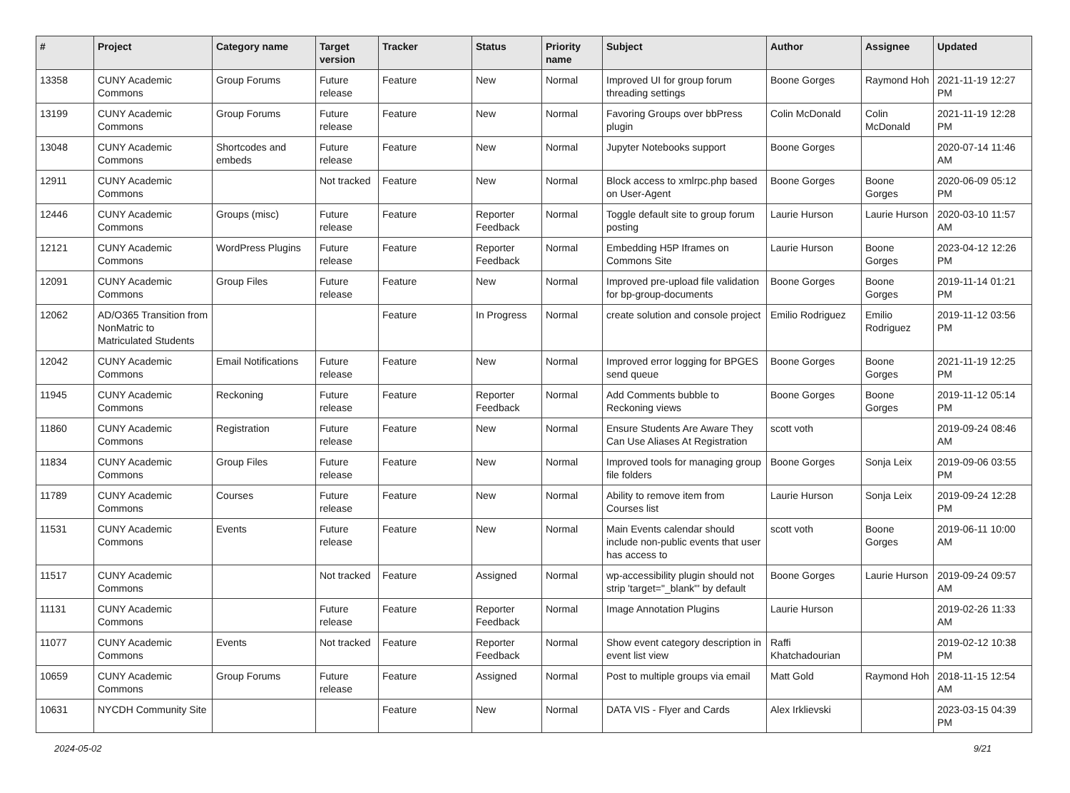| # | Project | Category name | Target version | Tracker | Status | Priority name | Subject | Author | Assignee | Updated |
| --- | --- | --- | --- | --- | --- | --- | --- | --- | --- | --- |
| 13358 | CUNY Academic Commons | Group Forums | Future release | Feature | New | Normal | Improved UI for group forum threading settings | Boone Gorges | Raymond Hoh | 2021-11-19 12:27 PM |
| 13199 | CUNY Academic Commons | Group Forums | Future release | Feature | New | Normal | Favoring Groups over bbPress plugin | Colin McDonald | Colin McDonald | 2021-11-19 12:28 PM |
| 13048 | CUNY Academic Commons | Shortcodes and embeds | Future release | Feature | New | Normal | Jupyter Notebooks support | Boone Gorges | | 2020-07-14 11:46 AM |
| 12911 | CUNY Academic Commons | | Not tracked | Feature | New | Normal | Block access to xmlrpc.php based on User-Agent | Boone Gorges | Boone Gorges | 2020-06-09 05:12 PM |
| 12446 | CUNY Academic Commons | Groups (misc) | Future release | Feature | Reporter Feedback | Normal | Toggle default site to group forum posting | Laurie Hurson | Laurie Hurson | 2020-03-10 11:57 AM |
| 12121 | CUNY Academic Commons | WordPress Plugins | Future release | Feature | Reporter Feedback | Normal | Embedding H5P Iframes on Commons Site | Laurie Hurson | Boone Gorges | 2023-04-12 12:26 PM |
| 12091 | CUNY Academic Commons | Group Files | Future release | Feature | New | Normal | Improved pre-upload file validation for bp-group-documents | Boone Gorges | Boone Gorges | 2019-11-14 01:21 PM |
| 12062 | AD/O365 Transition from NonMatric to Matriculated Students | | | Feature | In Progress | Normal | create solution and console project | Emilio Rodriguez | Emilio Rodriguez | 2019-11-12 03:56 PM |
| 12042 | CUNY Academic Commons | Email Notifications | Future release | Feature | New | Normal | Improved error logging for BPGES send queue | Boone Gorges | Boone Gorges | 2021-11-19 12:25 PM |
| 11945 | CUNY Academic Commons | Reckoning | Future release | Feature | Reporter Feedback | Normal | Add Comments bubble to Reckoning views | Boone Gorges | Boone Gorges | 2019-11-12 05:14 PM |
| 11860 | CUNY Academic Commons | Registration | Future release | Feature | New | Normal | Ensure Students Are Aware They Can Use Aliases At Registration | scott voth | | 2019-09-24 08:46 AM |
| 11834 | CUNY Academic Commons | Group Files | Future release | Feature | New | Normal | Improved tools for managing group file folders | Boone Gorges | Sonja Leix | 2019-09-06 03:55 PM |
| 11789 | CUNY Academic Commons | Courses | Future release | Feature | New | Normal | Ability to remove item from Courses list | Laurie Hurson | Sonja Leix | 2019-09-24 12:28 PM |
| 11531 | CUNY Academic Commons | Events | Future release | Feature | New | Normal | Main Events calendar should include non-public events that user has access to | scott voth | Boone Gorges | 2019-06-11 10:00 AM |
| 11517 | CUNY Academic Commons | | Not tracked | Feature | Assigned | Normal | wp-accessibility plugin should not strip 'target="_blank"' by default | Boone Gorges | Laurie Hurson | 2019-09-24 09:57 AM |
| 11131 | CUNY Academic Commons | | Future release | Feature | Reporter Feedback | Normal | Image Annotation Plugins | Laurie Hurson | | 2019-02-26 11:33 AM |
| 11077 | CUNY Academic Commons | Events | Not tracked | Feature | Reporter Feedback | Normal | Show event category description in event list view | Raffi Khatchadourian | | 2019-02-12 10:38 PM |
| 10659 | CUNY Academic Commons | Group Forums | Future release | Feature | Assigned | Normal | Post to multiple groups via email | Matt Gold | Raymond Hoh | 2018-11-15 12:54 AM |
| 10631 | NYCDH Community Site | | | Feature | New | Normal | DATA VIS - Flyer and Cards | Alex Irklievski | | 2023-03-15 04:39 PM |
2024-05-02 9/21